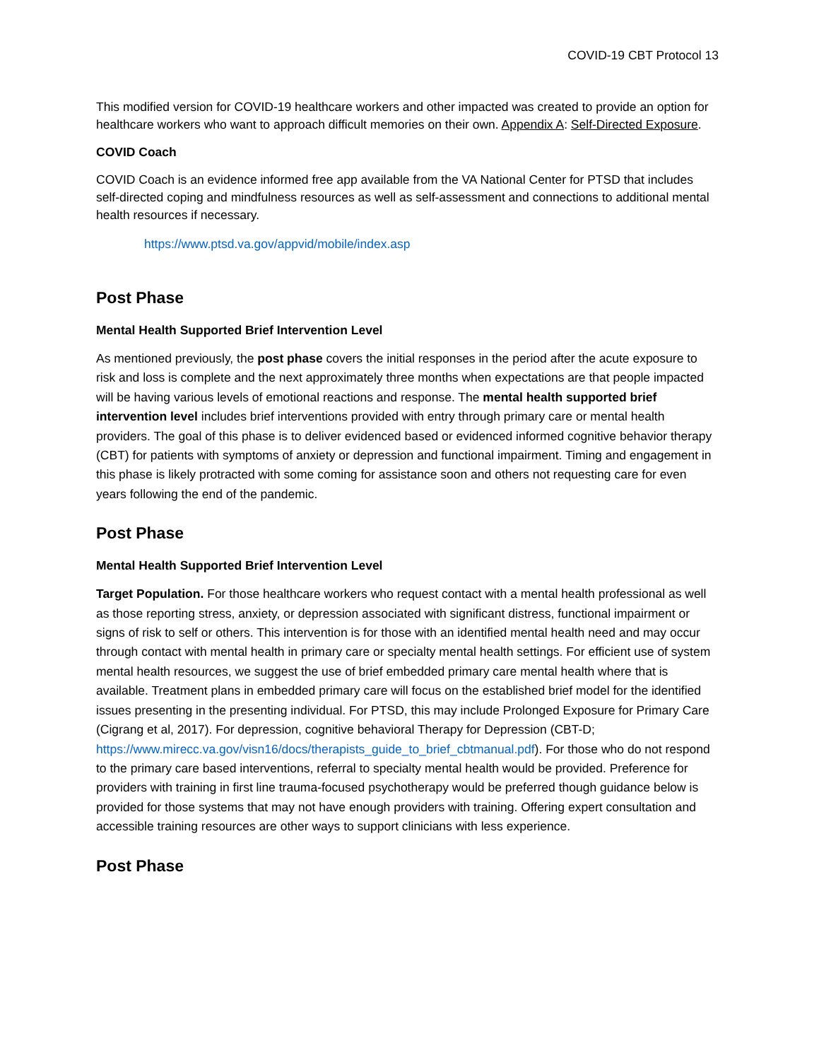COVID-19 CBT Protocol 13
This modified version for COVID-19 healthcare workers and other impacted was created to provide an option for healthcare workers who want to approach difficult memories on their own. Appendix A: Self-Directed Exposure.
COVID Coach
COVID Coach is an evidence informed free app available from the VA National Center for PTSD that includes self-directed coping and mindfulness resources as well as self-assessment and connections to additional mental health resources if necessary.
https://www.ptsd.va.gov/appvid/mobile/index.asp
Post Phase
Mental Health Supported Brief Intervention Level
As mentioned previously, the post phase covers the initial responses in the period after the acute exposure to risk and loss is complete and the next approximately three months when expectations are that people impacted will be having various levels of emotional reactions and response. The mental health supported brief intervention level includes brief interventions provided with entry through primary care or mental health providers. The goal of this phase is to deliver evidenced based or evidenced informed cognitive behavior therapy (CBT) for patients with symptoms of anxiety or depression and functional impairment. Timing and engagement in this phase is likely protracted with some coming for assistance soon and others not requesting care for even years following the end of the pandemic.
Post Phase
Mental Health Supported Brief Intervention Level
Target Population. For those healthcare workers who request contact with a mental health professional as well as those reporting stress, anxiety, or depression associated with significant distress, functional impairment or signs of risk to self or others. This intervention is for those with an identified mental health need and may occur through contact with mental health in primary care or specialty mental health settings. For efficient use of system mental health resources, we suggest the use of brief embedded primary care mental health where that is available. Treatment plans in embedded primary care will focus on the established brief model for the identified issues presenting in the presenting individual. For PTSD, this may include Prolonged Exposure for Primary Care (Cigrang et al, 2017). For depression, cognitive behavioral Therapy for Depression (CBT-D; https://www.mirecc.va.gov/visn16/docs/therapists_guide_to_brief_cbtmanual.pdf). For those who do not respond to the primary care based interventions, referral to specialty mental health would be provided. Preference for providers with training in first line trauma-focused psychotherapy would be preferred though guidance below is provided for those systems that may not have enough providers with training. Offering expert consultation and accessible training resources are other ways to support clinicians with less experience.
Post Phase